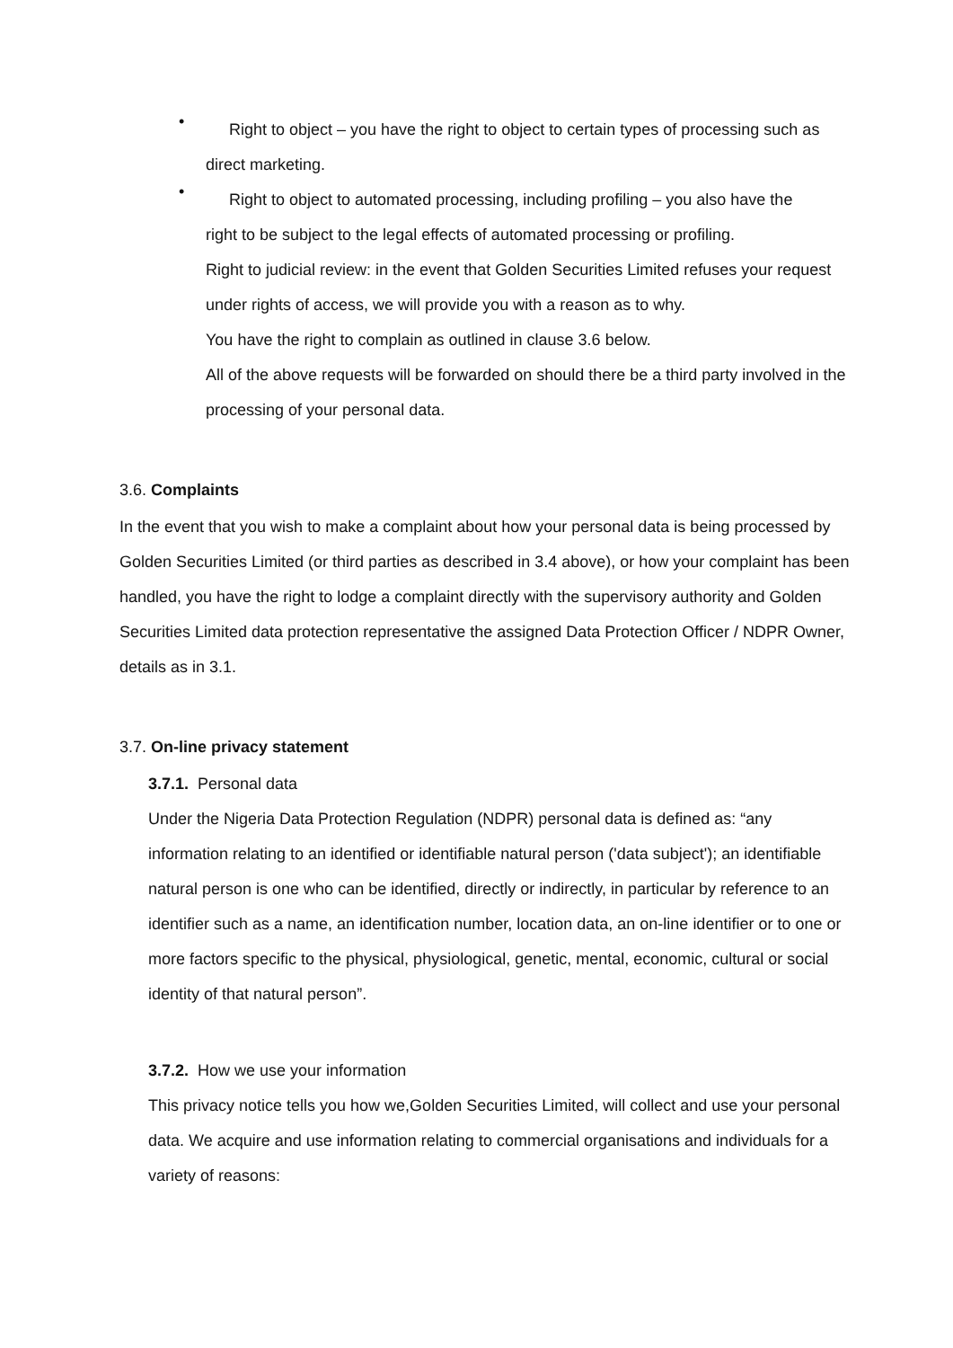•
Right to object – you have the right to object to certain types of processing such as
direct marketing.
•
Right to object to automated processing, including profiling – you also have the
right to be subject to the legal effects of automated processing or profiling.
Right to judicial review: in the event that Golden Securities Limited refuses your request under rights of access, we will provide you with a reason as to why.
You have the right to complain as outlined in clause 3.6 below.
All of the above requests will be forwarded on should there be a third party involved in the processing of your personal data.
3.6. Complaints
In the event that you wish to make a complaint about how your personal data is being processed by Golden Securities Limited (or third parties as described in 3.4 above), or how your complaint has been handled, you have the right to lodge a complaint directly with the supervisory authority and Golden Securities Limited data protection representative the assigned Data Protection Officer / NDPR Owner, details as in 3.1.
3.7. On-line privacy statement
3.7.1. Personal data
Under the Nigeria Data Protection Regulation (NDPR) personal data is defined as: “any information relating to an identified or identifiable natural person ('data subject'); an identifiable natural person is one who can be identified, directly or indirectly, in particular by reference to an identifier such as a name, an identification number, location data, an on-line identifier or to one or more factors specific to the physical, physiological, genetic, mental, economic, cultural or social identity of that natural person”.
3.7.2. How we use your information
This privacy notice tells you how we,Golden Securities Limited, will collect and use your personal data. We acquire and use information relating to commercial organisations and individuals for a variety of reasons: